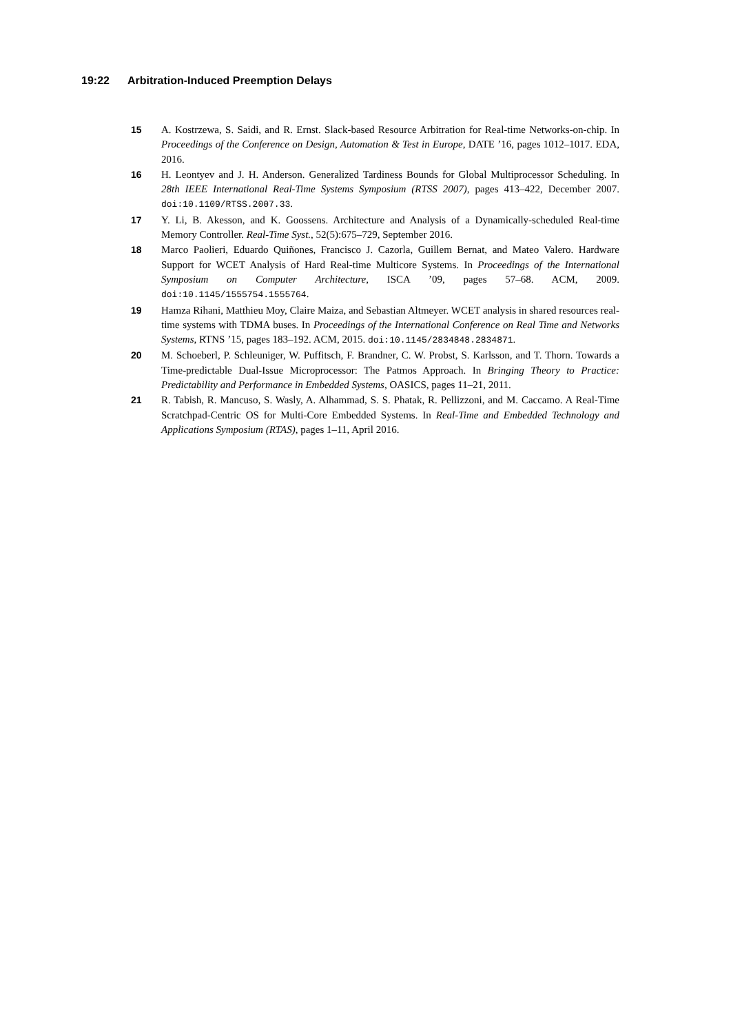19:22 Arbitration-Induced Preemption Delays
15 A. Kostrzewa, S. Saidi, and R. Ernst. Slack-based Resource Arbitration for Real-time Networks-on-chip. In Proceedings of the Conference on Design, Automation & Test in Europe, DATE ’16, pages 1012–1017. EDA, 2016.
16 H. Leontyev and J. H. Anderson. Generalized Tardiness Bounds for Global Multiprocessor Scheduling. In 28th IEEE International Real-Time Systems Symposium (RTSS 2007), pages 413–422, December 2007. doi:10.1109/RTSS.2007.33.
17 Y. Li, B. Akesson, and K. Goossens. Architecture and Analysis of a Dynamically-scheduled Real-time Memory Controller. Real-Time Syst., 52(5):675–729, September 2016.
18 Marco Paolieri, Eduardo Quiñones, Francisco J. Cazorla, Guillem Bernat, and Mateo Valero. Hardware Support for WCET Analysis of Hard Real-time Multicore Systems. In Proceedings of the International Symposium on Computer Architecture, ISCA ’09, pages 57–68. ACM, 2009. doi:10.1145/1555754.1555764.
19 Hamza Rihani, Matthieu Moy, Claire Maiza, and Sebastian Altmeyer. WCET analysis in shared resources real-time systems with TDMA buses. In Proceedings of the International Conference on Real Time and Networks Systems, RTNS ’15, pages 183–192. ACM, 2015. doi:10.1145/2834848.2834871.
20 M. Schoeberl, P. Schleuniger, W. Puffitsch, F. Brandner, C. W. Probst, S. Karlsson, and T. Thorn. Towards a Time-predictable Dual-Issue Microprocessor: The Patmos Approach. In Bringing Theory to Practice: Predictability and Performance in Embedded Systems, OASICS, pages 11–21, 2011.
21 R. Tabish, R. Mancuso, S. Wasly, A. Alhammad, S. S. Phatak, R. Pellizzoni, and M. Caccamo. A Real-Time Scratchpad-Centric OS for Multi-Core Embedded Systems. In Real-Time and Embedded Technology and Applications Symposium (RTAS), pages 1–11, April 2016.